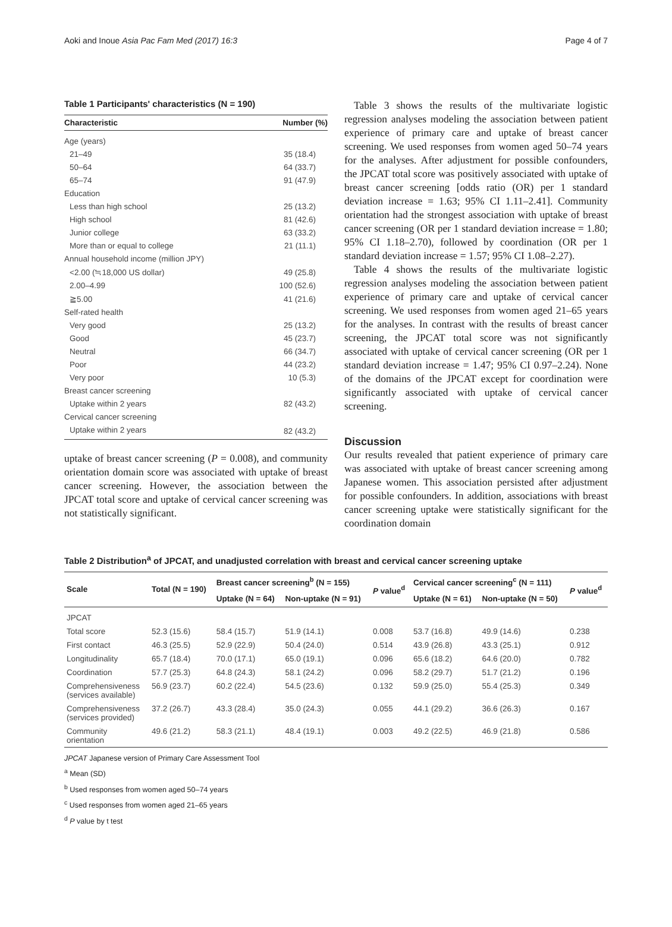Aoki and Inoue Asia Pac Fam Med (2017) 16:3 Page 4 of 7
Table 1 Participants' characteristics (N = 190)
| Characteristic | Number (%) |
| --- | --- |
| Age (years) | |
| 21–49 | 35 (18.4) |
| 50–64 | 64 (33.7) |
| 65–74 | 91 (47.9) |
| Education | |
| Less than high school | 25 (13.2) |
| High school | 81 (42.6) |
| Junior college | 63 (33.2) |
| More than or equal to college | 21 (11.1) |
| Annual household income (million JPY) | |
| <2.00 (≒18,000 US dollar) | 49 (25.8) |
| 2.00–4.99 | 100 (52.6) |
| ≧5.00 | 41 (21.6) |
| Self-rated health | |
| Very good | 25 (13.2) |
| Good | 45 (23.7) |
| Neutral | 66 (34.7) |
| Poor | 44 (23.2) |
| Very poor | 10 (5.3) |
| Breast cancer screening | |
| Uptake within 2 years | 82 (43.2) |
| Cervical cancer screening | |
| Uptake within 2 years | 82 (43.2) |
uptake of breast cancer screening (P = 0.008), and community orientation domain score was associated with uptake of breast cancer screening. However, the association between the JPCAT total score and uptake of cervical cancer screening was not statistically significant.
Table 3 shows the results of the multivariate logistic regression analyses modeling the association between patient experience of primary care and uptake of breast cancer screening. We used responses from women aged 50–74 years for the analyses. After adjustment for possible confounders, the JPCAT total score was positively associated with uptake of breast cancer screening [odds ratio (OR) per 1 standard deviation increase = 1.63; 95% CI 1.11–2.41]. Community orientation had the strongest association with uptake of breast cancer screening (OR per 1 standard deviation increase = 1.80; 95% CI 1.18–2.70), followed by coordination (OR per 1 standard deviation increase = 1.57; 95% CI 1.08–2.27).
Table 4 shows the results of the multivariate logistic regression analyses modeling the association between patient experience of primary care and uptake of cervical cancer screening. We used responses from women aged 21–65 years for the analyses. In contrast with the results of breast cancer screening, the JPCAT total score was not significantly associated with uptake of cervical cancer screening (OR per 1 standard deviation increase = 1.47; 95% CI 0.97–2.24). None of the domains of the JPCAT except for coordination were significantly associated with uptake of cervical cancer screening.
Discussion
Our results revealed that patient experience of primary care was associated with uptake of breast cancer screening among Japanese women. This association persisted after adjustment for possible confounders. In addition, associations with breast cancer screening uptake were statistically significant for the coordination domain
Table 2 Distribution<sup>a</sup> of JPCAT, and unadjusted correlation with breast and cervical cancer screening uptake
| Scale | Total (N = 190) | Breast cancer screening<sup>b</sup> (N = 155) | | P value<sup>d</sup> | Cervical cancer screening<sup>c</sup> (N = 111) | | P value<sup>d</sup> |
| --- | --- | --- | --- | --- | --- | --- | --- |
| | | Uptake (N = 64) | Non-uptake (N = 91) | | Uptake (N = 61) | Non-uptake (N = 50) | |
| JPCAT | | | | | | | |
| Total score | 52.3 (15.6) | 58.4 (15.7) | 51.9 (14.1) | 0.008 | 53.7 (16.8) | 49.9 (14.6) | 0.238 |
| First contact | 46.3 (25.5) | 52.9 (22.9) | 50.4 (24.0) | 0.514 | 43.9 (26.8) | 43.3 (25.1) | 0.912 |
| Longitudinality | 65.7 (18.4) | 70.0 (17.1) | 65.0 (19.1) | 0.096 | 65.6 (18.2) | 64.6 (20.0) | 0.782 |
| Coordination | 57.7 (25.3) | 64.8 (24.3) | 58.1 (24.2) | 0.096 | 58.2 (29.7) | 51.7 (21.2) | 0.196 |
| Comprehensiveness (services available) | 56.9 (23.7) | 60.2 (22.4) | 54.5 (23.6) | 0.132 | 59.9 (25.0) | 55.4 (25.3) | 0.349 |
| Comprehensiveness (services provided) | 37.2 (26.7) | 43.3 (28.4) | 35.0 (24.3) | 0.055 | 44.1 (29.2) | 36.6 (26.3) | 0.167 |
| Community orientation | 49.6 (21.2) | 58.3 (21.1) | 48.4 (19.1) | 0.003 | 49.2 (22.5) | 46.9 (21.8) | 0.586 |
JPCAT Japanese version of Primary Care Assessment Tool
<sup>a</sup> Mean (SD)
<sup>b</sup> Used responses from women aged 50–74 years
<sup>c</sup> Used responses from women aged 21–65 years
<sup>d</sup> P value by t test